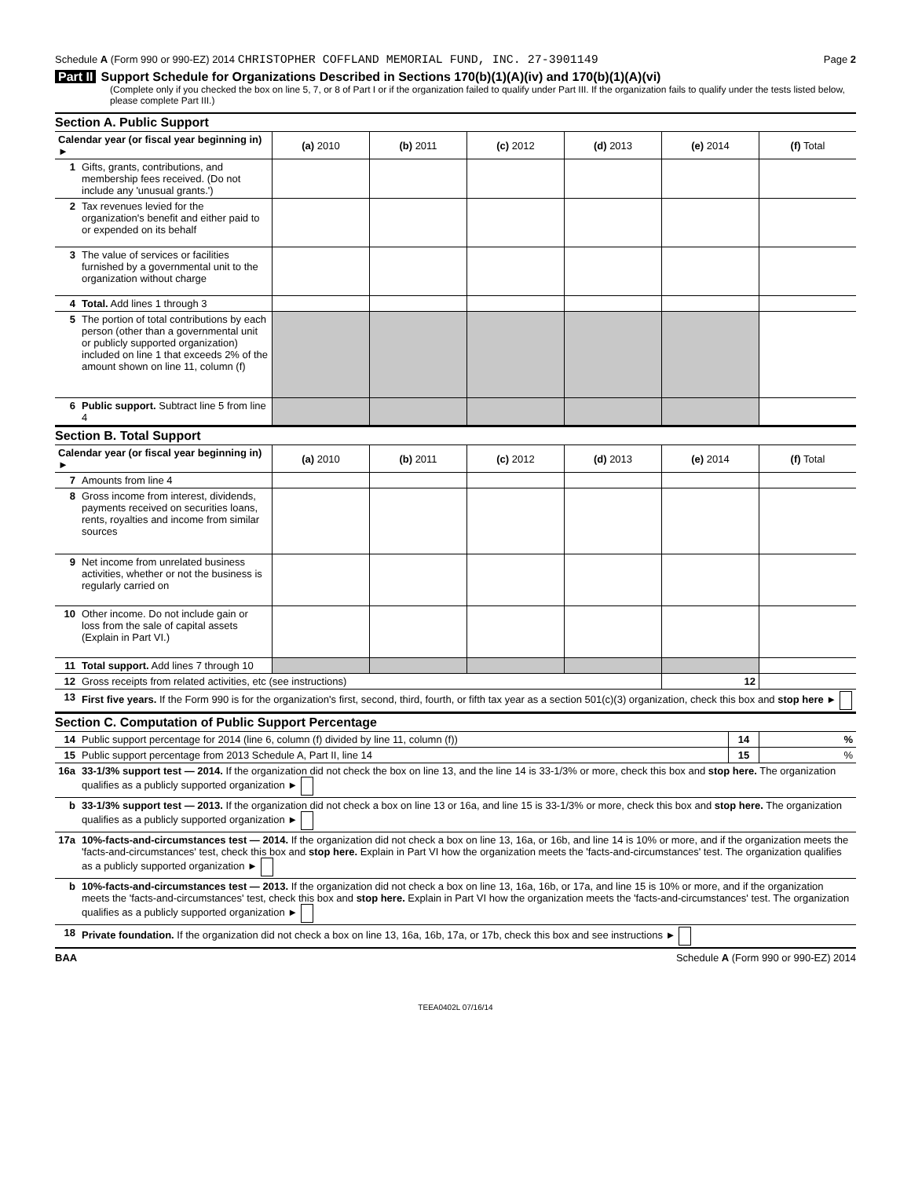Schedule A (Form 990 or 990-EZ) 2014 CHRISTOPHER COFFLAND MEMORIAL FUND, INC. 27-3901149 Page 2
Part II Support Schedule for Organizations Described in Sections 170(b)(1)(A)(iv) and 170(b)(1)(A)(vi)
(Complete only if you checked the box on line 5, 7, or 8 of Part I or if the organization failed to qualify under Part III. If the organization fails to qualify under the tests listed below, please complete Part III.)
Section A. Public Support
| Calendar year (or fiscal year beginning in) ► | | (a) 2010 | (b) 2011 | (c) 2012 | (d) 2013 | (e) 2014 | (f) Total |
| --- | --- | --- | --- | --- | --- | --- | --- |
| 1 | Gifts, grants, contributions, and membership fees received. (Do not include any 'unusual grants.') | | | | | | |
| 2 | Tax revenues levied for the organization's benefit and either paid to or expended on its behalf | | | | | | |
| 3 | The value of services or facilities furnished by a governmental unit to the organization without charge | | | | | | |
| 4 | Total. Add lines 1 through 3 | | | | | | |
| 5 | The portion of total contributions by each person (other than a governmental unit or publicly supported organization) included on line 1 that exceeds 2% of the amount shown on line 11, column (f) | | | | | | |
| 6 | Public support. Subtract line 5 from line 4 | | | | | | |
Section B. Total Support
| Calendar year (or fiscal year beginning in) ► | | (a) 2010 | (b) 2011 | (c) 2012 | (d) 2013 | (e) 2014 | (f) Total |
| --- | --- | --- | --- | --- | --- | --- | --- |
| 7 | Amounts from line 4 | | | | | | |
| 8 | Gross income from interest, dividends, payments received on securities loans, rents, royalties and income from similar sources | | | | | | |
| 9 | Net income from unrelated business activities, whether or not the business is regularly carried on | | | | | | |
| 10 | Other income. Do not include gain or loss from the sale of capital assets (Explain in Part VI.) | | | | | | |
| 11 | Total support. Add lines 7 through 10 | | | | | | |
| 12 | Gross receipts from related activities, etc (see instructions) | | | | | 12 | |
| 13 | First five years. If the Form 990 is for the organization's first, second, third, fourth, or fifth tax year as a section 501(c)(3) organization, check this box and stop here ► | | | | | | |
Section C. Computation of Public Support Percentage
| 14 | Public support percentage for 2014 (line 6, column (f) divided by line 11, column (f)) | 14 | % |
| 15 | Public support percentage from 2013 Schedule A, Part II, line 14 | 15 | % |
| 16a | 33-1/3% support test — 2014. If the organization did not check the box on line 13, and the line 14 is 33-1/3% or more, check this box and stop here. The organization qualifies as a publicly supported organization ► | | |
| b | 33-1/3% support test — 2013. If the organization did not check a box on line 13 or 16a, and line 15 is 33-1/3% or more, check this box and stop here. The organization qualifies as a publicly supported organization ► | | |
| 17a | 10%-facts-and-circumstances test — 2014. If the organization did not check a box on line 13, 16a, or 16b, and line 14 is 10% or more, and if the organization meets the 'facts-and-circumstances' test, check this box and stop here. Explain in Part VI how the organization meets the 'facts-and-circumstances' test. The organization qualifies as a publicly supported organization ► | | |
| b | 10%-facts-and-circumstances test — 2013. If the organization did not check a box on line 13, 16a, 16b, or 17a, and line 15 is 10% or more, and if the organization meets the 'facts-and-circumstances' test, check this box and stop here. Explain in Part VI how the organization meets the 'facts-and-circumstances' test. The organization qualifies as a publicly supported organization ► | | |
| 18 | Private foundation. If the organization did not check a box on line 13, 16a, 16b, 17a, or 17b, check this box and see instructions ► | | |
BAA Schedule A (Form 990 or 990-EZ) 2014
TEEA0402L 07/16/14